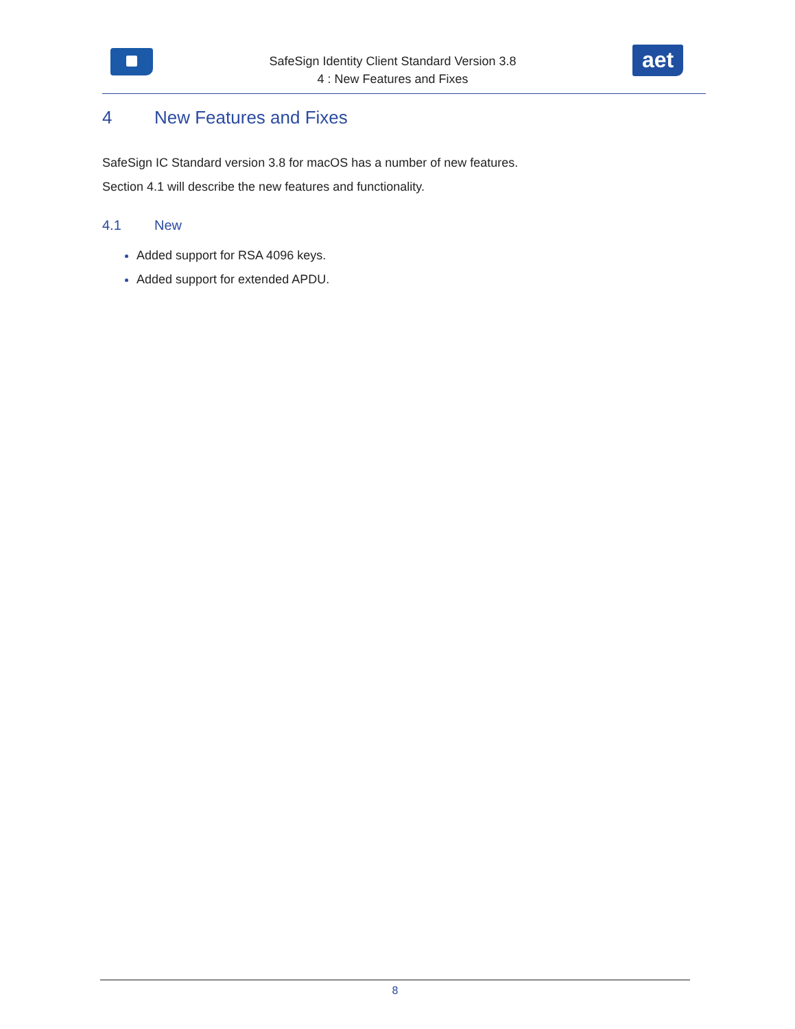SafeSign Identity Client Standard Version 3.8
4 : New Features and Fixes
aet
4 New Features and Fixes
SafeSign IC Standard version 3.8 for macOS has a number of new features.
Section 4.1 will describe the new features and functionality.
4.1 New
Added support for RSA 4096 keys.
Added support for extended APDU.
8